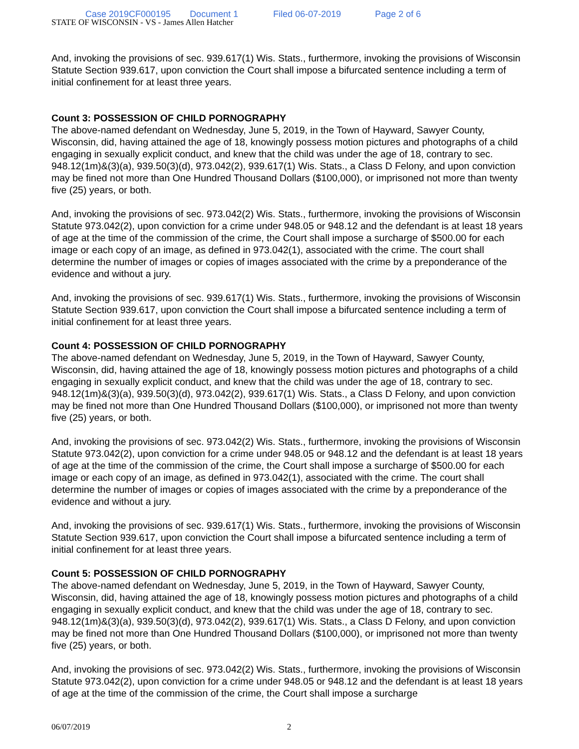Case 2019CF000195 Document 1 Filed 06-07-2019 Page 2 of 6
STATE OF WISCONSIN - VS - James Allen Hatcher
And, invoking the provisions of sec. 939.617(1) Wis. Stats., furthermore, invoking the provisions of Wisconsin Statute Section 939.617, upon conviction the Court shall impose a bifurcated sentence including a term of initial confinement for at least three years.
Count 3: POSSESSION OF CHILD PORNOGRAPHY
The above-named defendant on Wednesday, June 5, 2019, in the Town of Hayward, Sawyer County, Wisconsin, did, having attained the age of 18, knowingly possess motion pictures and photographs of a child engaging in sexually explicit conduct, and knew that the child was under the age of 18, contrary to sec. 948.12(1m)&(3)(a), 939.50(3)(d), 973.042(2), 939.617(1) Wis. Stats., a Class D Felony, and upon conviction may be fined not more than One Hundred Thousand Dollars ($100,000), or imprisoned not more than twenty five (25) years, or both.
And, invoking the provisions of sec. 973.042(2) Wis. Stats., furthermore, invoking the provisions of Wisconsin Statute 973.042(2), upon conviction for a crime under 948.05 or 948.12 and the defendant is at least 18 years of age at the time of the commission of the crime, the Court shall impose a surcharge of $500.00 for each image or each copy of an image, as defined in 973.042(1), associated with the crime. The court shall determine the number of images or copies of images associated with the crime by a preponderance of the evidence and without a jury.
And, invoking the provisions of sec. 939.617(1) Wis. Stats., furthermore, invoking the provisions of Wisconsin Statute Section 939.617, upon conviction the Court shall impose a bifurcated sentence including a term of initial confinement for at least three years.
Count 4: POSSESSION OF CHILD PORNOGRAPHY
The above-named defendant on Wednesday, June 5, 2019, in the Town of Hayward, Sawyer County, Wisconsin, did, having attained the age of 18, knowingly possess motion pictures and photographs of a child engaging in sexually explicit conduct, and knew that the child was under the age of 18, contrary to sec. 948.12(1m)&(3)(a), 939.50(3)(d), 973.042(2), 939.617(1) Wis. Stats., a Class D Felony, and upon conviction may be fined not more than One Hundred Thousand Dollars ($100,000), or imprisoned not more than twenty five (25) years, or both.
And, invoking the provisions of sec. 973.042(2) Wis. Stats., furthermore, invoking the provisions of Wisconsin Statute 973.042(2), upon conviction for a crime under 948.05 or 948.12 and the defendant is at least 18 years of age at the time of the commission of the crime, the Court shall impose a surcharge of $500.00 for each image or each copy of an image, as defined in 973.042(1), associated with the crime. The court shall determine the number of images or copies of images associated with the crime by a preponderance of the evidence and without a jury.
And, invoking the provisions of sec. 939.617(1) Wis. Stats., furthermore, invoking the provisions of Wisconsin Statute Section 939.617, upon conviction the Court shall impose a bifurcated sentence including a term of initial confinement for at least three years.
Count 5: POSSESSION OF CHILD PORNOGRAPHY
The above-named defendant on Wednesday, June 5, 2019, in the Town of Hayward, Sawyer County, Wisconsin, did, having attained the age of 18, knowingly possess motion pictures and photographs of a child engaging in sexually explicit conduct, and knew that the child was under the age of 18, contrary to sec. 948.12(1m)&(3)(a), 939.50(3)(d), 973.042(2), 939.617(1) Wis. Stats., a Class D Felony, and upon conviction may be fined not more than One Hundred Thousand Dollars ($100,000), or imprisoned not more than twenty five (25) years, or both.
And, invoking the provisions of sec. 973.042(2) Wis. Stats., furthermore, invoking the provisions of Wisconsin Statute 973.042(2), upon conviction for a crime under 948.05 or 948.12 and the defendant is at least 18 years of age at the time of the commission of the crime, the Court shall impose a surcharge
06/07/2019 2